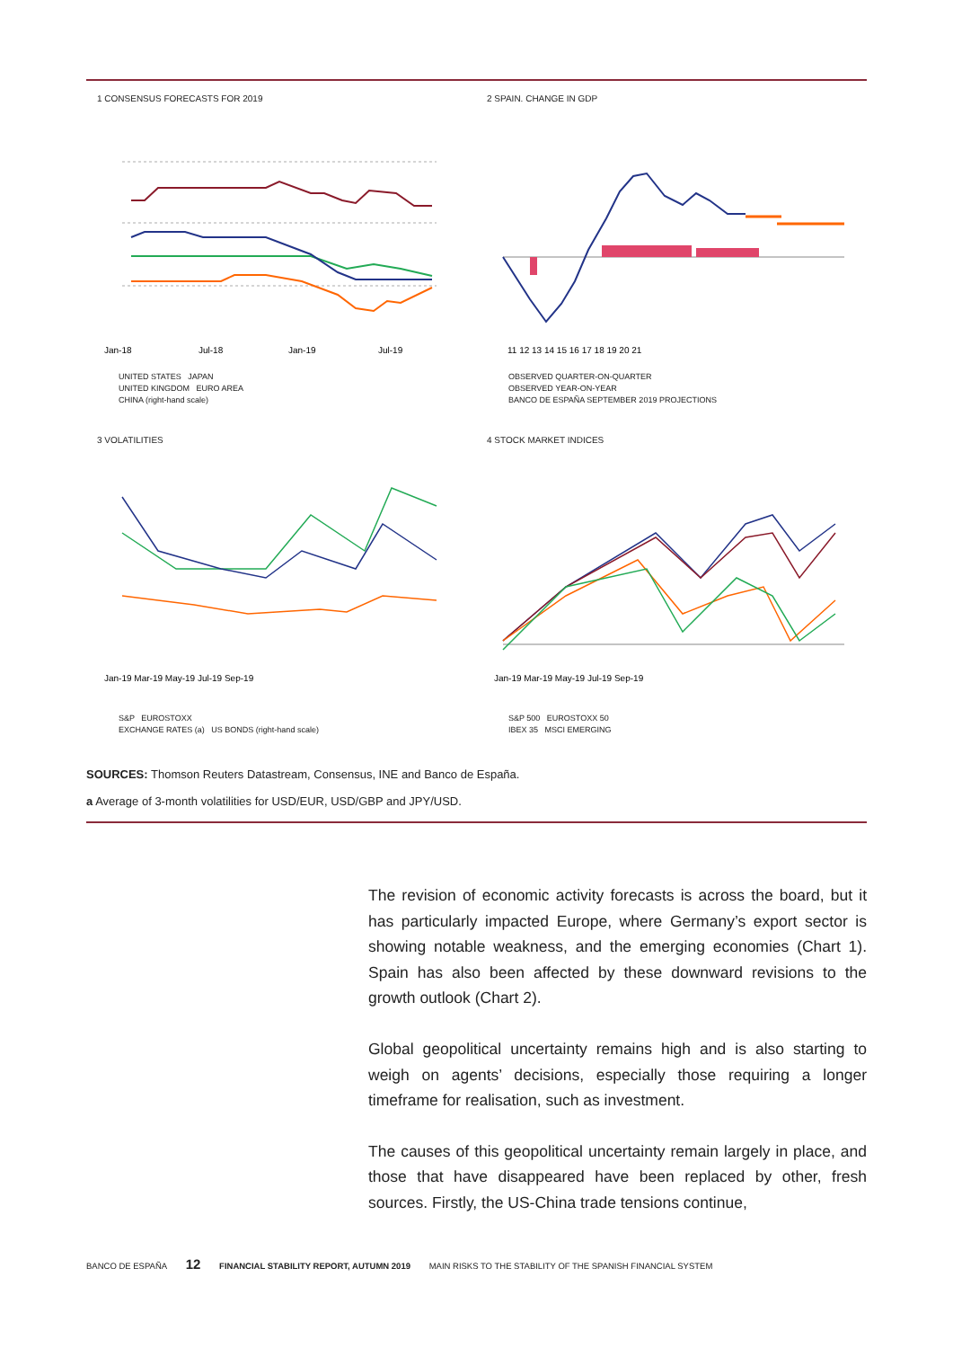1 CONSENSUS FORECASTS FOR 2019
Jan-18
Jul-18
Jan-19
Jul-19
UNITED STATES JAPAN
UNITED KINGDOM EURO AREA
CHINA (right-hand scale)
2 SPAIN. CHANGE IN GDP
11 12 13 14 15 16 17 18 19 20 21
OBSERVED QUARTER-ON-QUARTER
OBSERVED YEAR-ON-YEAR
BANCO DE ESPAÑA SEPTEMBER 2019 PROJECTIONS
3 VOLATILITIES
Jan-19 Mar-19 May-19 Jul-19 Sep-19
S&P EUROSTOXX
EXCHANGE RATES (a) US BONDS (right-hand scale)
4 STOCK MARKET INDICES
Jan-19 Mar-19 May-19 Jul-19 Sep-19
S&P 500 EUROSTOXX 50
IBEX 35 MSCI EMERGING
SOURCES: Thomson Reuters Datastream, Consensus, INE and Banco de España.
a Average of 3-month volatilities for USD/EUR, USD/GBP and JPY/USD.
The revision of economic activity forecasts is across the board, but it has particularly impacted Europe, where Germany’s export sector is showing notable weakness, and the emerging economies (Chart 1). Spain has also been affected by these downward revisions to the growth outlook (Chart 2).
Global geopolitical uncertainty remains high and is also starting to weigh on agents’ decisions, especially those requiring a longer timeframe for realisation, such as investment.
The causes of this geopolitical uncertainty remain largely in place, and those that have disappeared have been replaced by other, fresh sources. Firstly, the US-China trade tensions continue,
BANCO DE ESPAÑA 12 FINANCIAL STABILITY REPORT, AUTUMN 2019 MAIN RISKS TO THE STABILITY OF THE SPANISH FINANCIAL SYSTEM